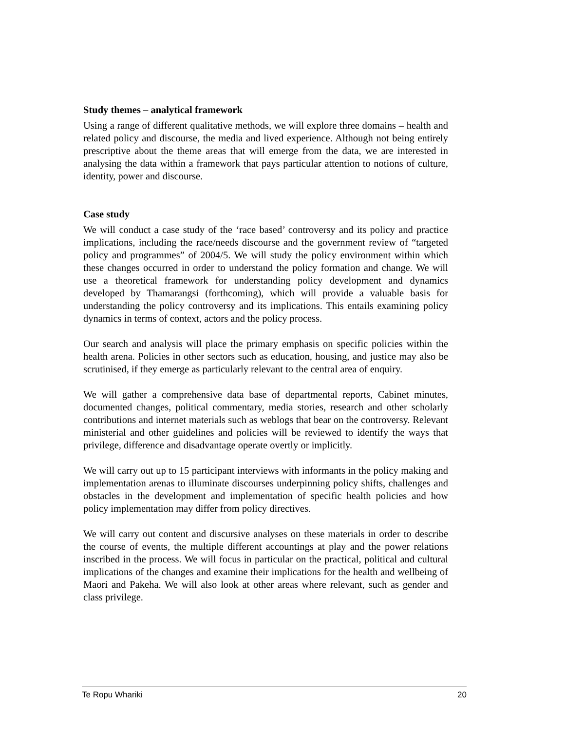Study themes – analytical framework
Using a range of different qualitative methods, we will explore three domains – health and related policy and discourse, the media and lived experience. Although not being entirely prescriptive about the theme areas that will emerge from the data, we are interested in analysing the data within a framework that pays particular attention to notions of culture, identity, power and discourse.
Case study
We will conduct a case study of the ‘race based’ controversy and its policy and practice implications, including the race/needs discourse and the government review of “targeted policy and programmes” of 2004/5. We will study the policy environment within which these changes occurred in order to understand the policy formation and change. We will use a theoretical framework for understanding policy development and dynamics developed by Thamarangsi (forthcoming), which will provide a valuable basis for understanding the policy controversy and its implications. This entails examining policy dynamics in terms of context, actors and the policy process.
Our search and analysis will place the primary emphasis on specific policies within the health arena. Policies in other sectors such as education, housing, and justice may also be scrutinised, if they emerge as particularly relevant to the central area of enquiry.
We will gather a comprehensive data base of departmental reports, Cabinet minutes, documented changes, political commentary, media stories, research and other scholarly contributions and internet materials such as weblogs that bear on the controversy. Relevant ministerial and other guidelines and policies will be reviewed to identify the ways that privilege, difference and disadvantage operate overtly or implicitly.
We will carry out up to 15 participant interviews with informants in the policy making and implementation arenas to illuminate discourses underpinning policy shifts, challenges and obstacles in the development and implementation of specific health policies and how policy implementation may differ from policy directives.
We will carry out content and discursive analyses on these materials in order to describe the course of events, the multiple different accountings at play and the power relations inscribed in the process. We will focus in particular on the practical, political and cultural implications of the changes and examine their implications for the health and wellbeing of Maori and Pakeha. We will also look at other areas where relevant, such as gender and class privilege.
Te Ropu Whariki 20